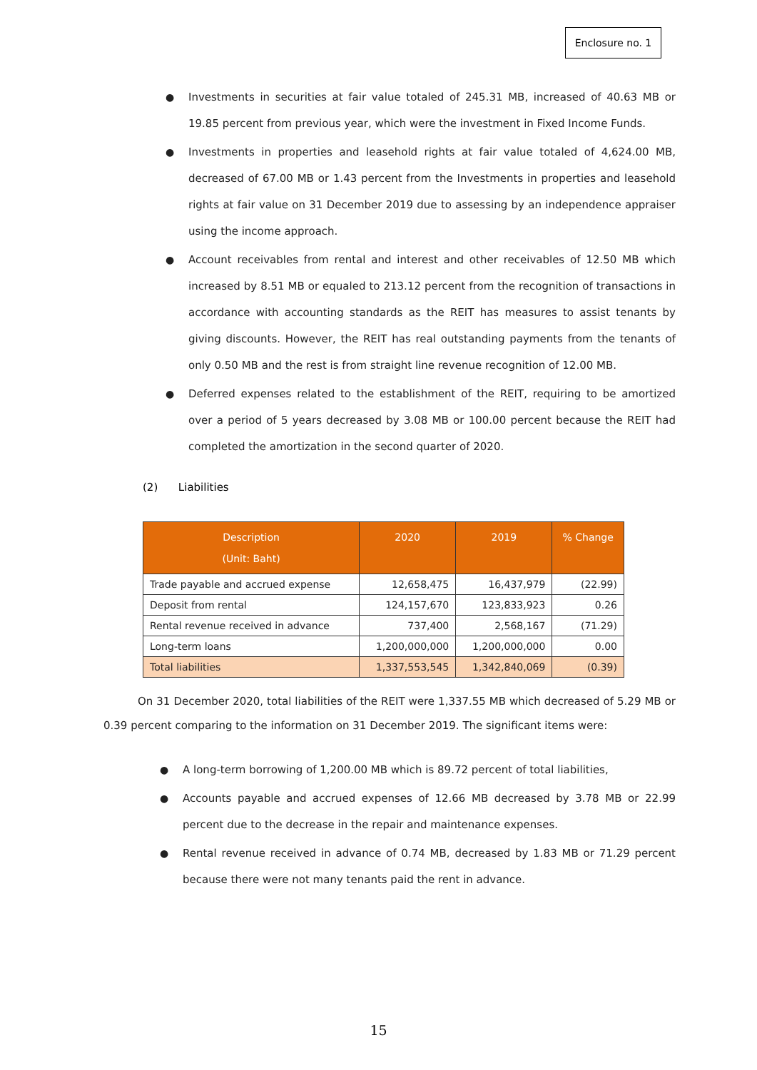Enclosure no. 1
● Investments in securities at fair value totaled of 245.31 MB, increased of 40.63 MB or 19.85 percent from previous year, which were the investment in Fixed Income Funds.
● Investments in properties and leasehold rights at fair value totaled of 4,624.00 MB, decreased of 67.00 MB or 1.43 percent from the Investments in properties and leasehold rights at fair value on 31 December 2019 due to assessing by an independence appraiser using the income approach.
● Account receivables from rental and interest and other receivables of 12.50 MB which increased by 8.51 MB or equaled to 213.12 percent from the recognition of transactions in accordance with accounting standards as the REIT has measures to assist tenants by giving discounts. However, the REIT has real outstanding payments from the tenants of only 0.50 MB and the rest is from straight line revenue recognition of 12.00 MB.
● Deferred expenses related to the establishment of the REIT, requiring to be amortized over a period of 5 years decreased by 3.08 MB or 100.00 percent because the REIT had completed the amortization in the second quarter of 2020.
(2) Liabilities
| Description (Unit: Baht) | 2020 | 2019 | % Change |
| --- | --- | --- | --- |
| Trade payable and accrued expense | 12,658,475 | 16,437,979 | (22.99) |
| Deposit from rental | 124,157,670 | 123,833,923 | 0.26 |
| Rental revenue received in advance | 737,400 | 2,568,167 | (71.29) |
| Long-term loans | 1,200,000,000 | 1,200,000,000 | 0.00 |
| Total liabilities | 1,337,553,545 | 1,342,840,069 | (0.39) |
On 31 December 2020, total liabilities of the REIT were 1,337.55 MB which decreased of 5.29 MB or 0.39 percent comparing to the information on 31 December 2019. The significant items were:
● A long-term borrowing of 1,200.00 MB which is 89.72 percent of total liabilities,
● Accounts payable and accrued expenses of 12.66 MB decreased by 3.78 MB or 22.99 percent due to the decrease in the repair and maintenance expenses.
● Rental revenue received in advance of 0.74 MB, decreased by 1.83 MB or 71.29 percent because there were not many tenants paid the rent in advance.
15